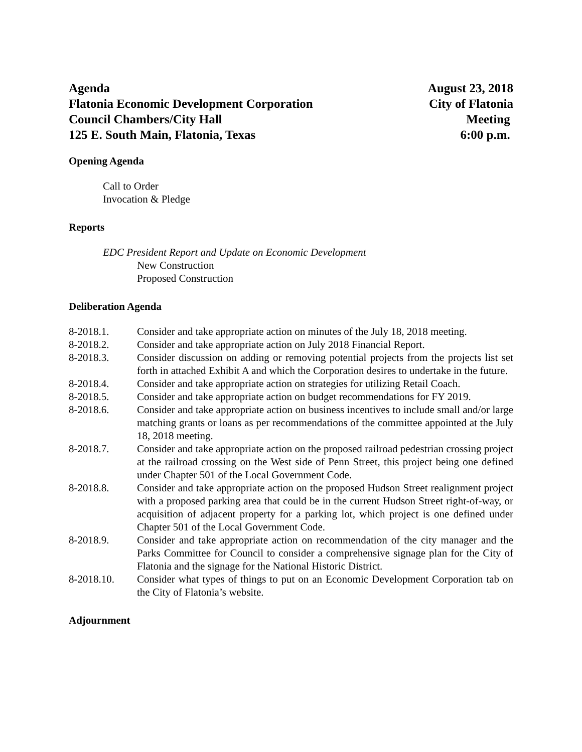Agenda
Flatonia Economic Development Corporation
Council Chambers/City Hall
125 E. South Main, Flatonia, Texas
August 23, 2018
City of Flatonia
Meeting
6:00 p.m.
Opening Agenda
Call to Order
Invocation & Pledge
Reports
EDC President Report and Update on Economic Development
New Construction
Proposed Construction
Deliberation Agenda
8-2018.1. Consider and take appropriate action on minutes of the July 18, 2018 meeting.
8-2018.2. Consider and take appropriate action on July 2018 Financial Report.
8-2018.3. Consider discussion on adding or removing potential projects from the projects list set forth in attached Exhibit A and which the Corporation desires to undertake in the future.
8-2018.4. Consider and take appropriate action on strategies for utilizing Retail Coach.
8-2018.5. Consider and take appropriate action on budget recommendations for FY 2019.
8-2018.6. Consider and take appropriate action on business incentives to include small and/or large matching grants or loans as per recommendations of the committee appointed at the July 18, 2018 meeting.
8-2018.7. Consider and take appropriate action on the proposed railroad pedestrian crossing project at the railroad crossing on the West side of Penn Street, this project being one defined under Chapter 501 of the Local Government Code.
8-2018.8. Consider and take appropriate action on the proposed Hudson Street realignment project with a proposed parking area that could be in the current Hudson Street right-of-way, or acquisition of adjacent property for a parking lot, which project is one defined under Chapter 501 of the Local Government Code.
8-2018.9. Consider and take appropriate action on recommendation of the city manager and the Parks Committee for Council to consider a comprehensive signage plan for the City of Flatonia and the signage for the National Historic District.
8-2018.10. Consider what types of things to put on an Economic Development Corporation tab on the City of Flatonia’s website.
Adjournment